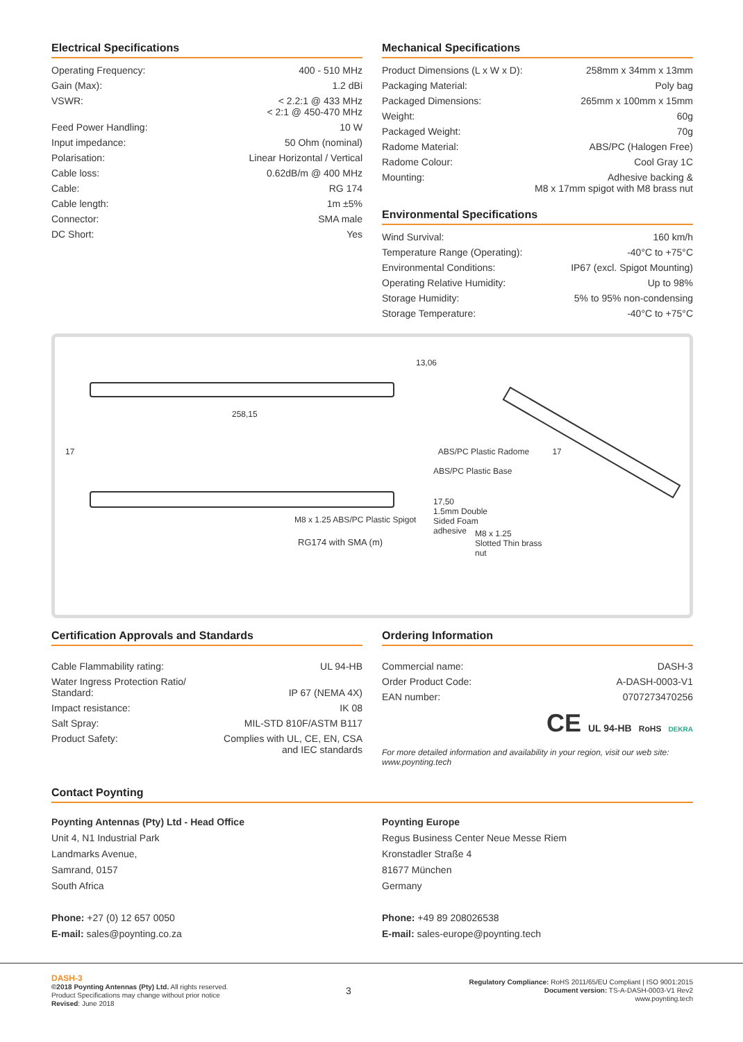Electrical Specifications
| Operating Frequency: | 400 - 510 MHz |
| Gain (Max): | 1.2 dBi |
| VSWR: | < 2.2:1 @ 433 MHz < 2:1 @ 450-470 MHz |
| Feed Power Handling: | 10 W |
| Input impedance: | 50 Ohm (nominal) |
| Polarisation: | Linear Horizontal / Vertical |
| Cable loss: | 0.62dB/m @ 400 MHz |
| Cable: | RG 174 |
| Cable length: | 1m ±5% |
| Connector: | SMA male |
| DC Short: | Yes |
Mechanical Specifications
| Product Dimensions (L x W x D): | 258mm x 34mm x 13mm |
| Packaging Material: | Poly bag |
| Packaged Dimensions: | 265mm x 100mm x 15mm |
| Weight: | 60g |
| Packaged Weight: | 70g |
| Radome Material: | ABS/PC (Halogen Free) |
| Radome Colour: | Cool Gray 1C |
| Mounting: | Adhesive backing & M8 x 17mm spigot with M8 brass nut |
Environmental Specifications
| Wind Survival: | 160 km/h |
| Temperature Range (Operating): | -40°C to +75°C |
| Environmental Conditions: | IP67 (excl. Spigot Mounting) |
| Operating Relative Humidity: | Up to 98% |
| Storage Humidity: | 5% to 95% non-condensing |
| Storage Temperature: | -40°C to +75°C |
13,06
258,15
17 ABS/PC Plastic Radome 17
ABS/PC Plastic Base
17,50
1.5mm Double
Sided Foam
adhesive
M8 x 1.25 ABS/PC Plastic Spigot
M8 x 1.25
Slotted Thin brass
nut
RG174 with SMA (m)
Certification Approvals and Standards
| Cable Flammability rating: | UL 94-HB |
| Water Ingress Protection Ratio/ Standard: | IP 67 (NEMA 4X) |
| Impact resistance: | IK 08 |
| Salt Spray: | MIL-STD 810F/ASTM B117 |
| Product Safety: | Complies with UL, CE, EN, CSA and IEC standards |
Ordering Information
| Commercial name: | DASH-3 |
| Order Product Code: | A-DASH-0003-V1 |
| EAN number: | 0707273470256 |
CE UL 94-HB RoHS DEKRA
For more detailed information and availability in your region, visit our web site: www.poynting.tech
Contact Poynting
Poynting Antennas (Pty) Ltd - Head Office
Unit 4, N1 Industrial Park
Landmarks Avenue,
Samrand, 0157
South Africa
Phone: +27 (0) 12 657 0050
E-mail: sales@poynting.co.za
Poynting Europe
Regus Business Center Neue Messe Riem
Kronstadler Straße 4
81677 München
Germany
Phone: +49 89 208026538
E-mail: sales-europe@poynting.tech
DASH-3
©2018 Poynting Antennas (Pty) Ltd. All rights reserved.
Product Specifications may change without prior notice
Revised: June 2018
3
Regulatory Compliance: RoHS 2011/65/EU Compliant | ISO 9001:2015
Document version: TS-A-DASH-0003-V1 Rev2
www.poynting.tech